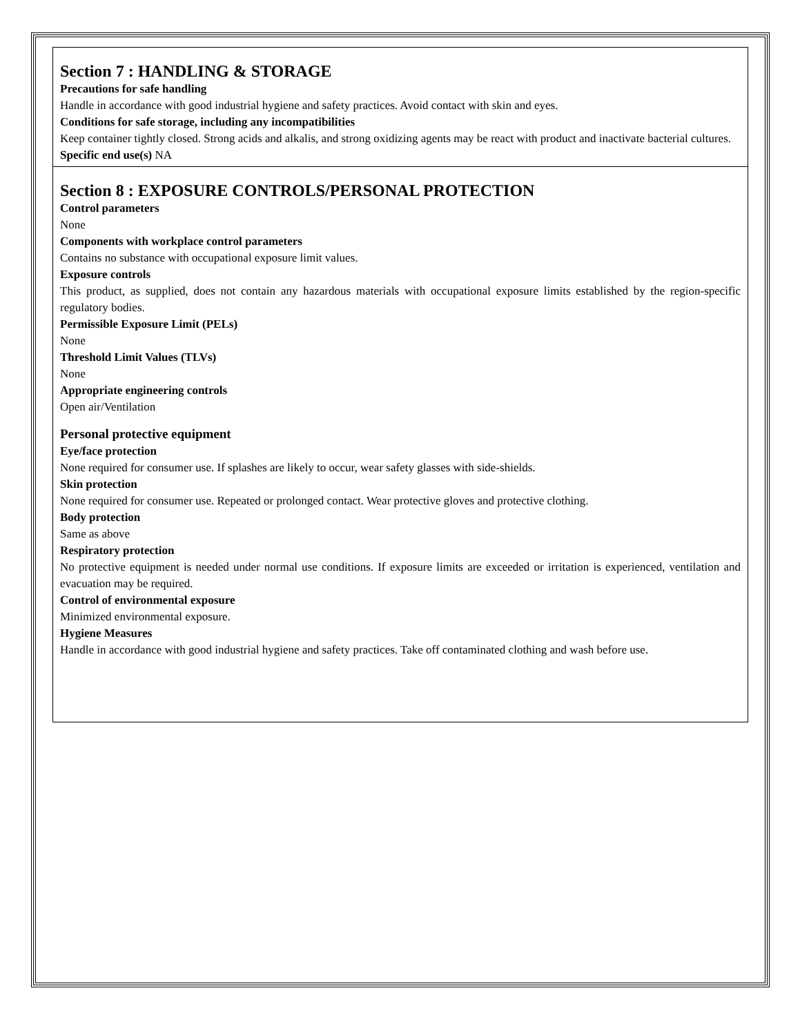Section 7 : HANDLING & STORAGE
Precautions for safe handling
Handle in accordance with good industrial hygiene and safety practices. Avoid contact with skin and eyes.
Conditions for safe storage, including any incompatibilities
Keep container tightly closed. Strong acids and alkalis, and strong oxidizing agents may be react with product and inactivate bacterial cultures.
Specific end use(s) NA
Section 8 : EXPOSURE CONTROLS/PERSONAL PROTECTION
Control parameters
None
Components with workplace control parameters
Contains no substance with occupational exposure limit values.
Exposure controls
This product, as supplied, does not contain any hazardous materials with occupational exposure limits established by the region-specific regulatory bodies.
Permissible Exposure Limit (PELs)
None
Threshold Limit Values (TLVs)
None
Appropriate engineering controls
Open air/Ventilation
Personal protective equipment
Eye/face protection
None required for consumer use. If splashes are likely to occur, wear safety glasses with side-shields.
Skin protection
None required for consumer use. Repeated or prolonged contact. Wear protective gloves and protective clothing.
Body protection
Same as above
Respiratory protection
No protective equipment is needed under normal use conditions. If exposure limits are exceeded or irritation is experienced, ventilation and evacuation may be required.
Control of environmental exposure
Minimized environmental exposure.
Hygiene Measures
Handle in accordance with good industrial hygiene and safety practices. Take off contaminated clothing and wash before use.